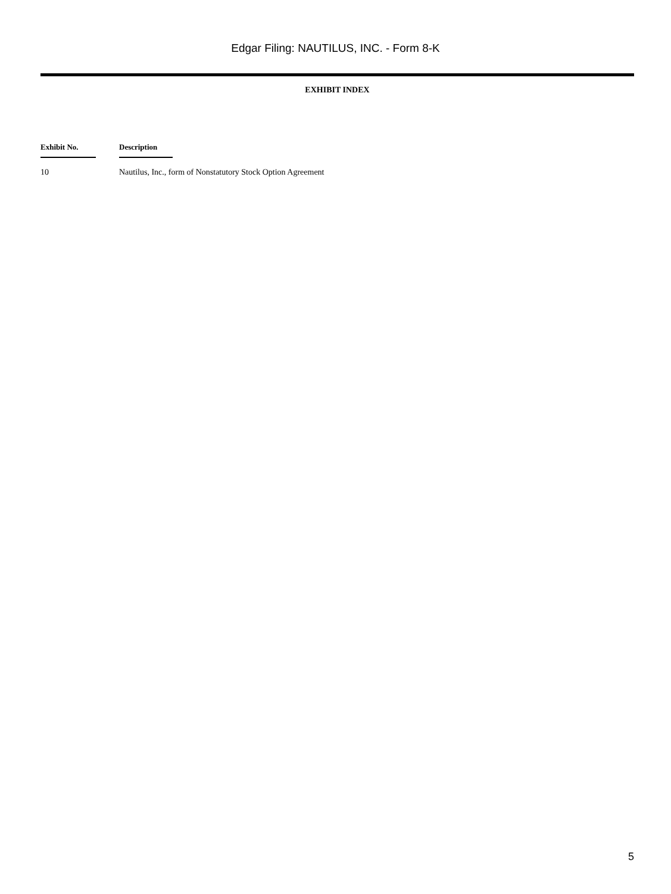Edgar Filing: NAUTILUS, INC. - Form 8-K
EXHIBIT INDEX
| Exhibit No. | Description |
| --- | --- |
| 10 | Nautilus, Inc., form of Nonstatutory Stock Option Agreement |
5